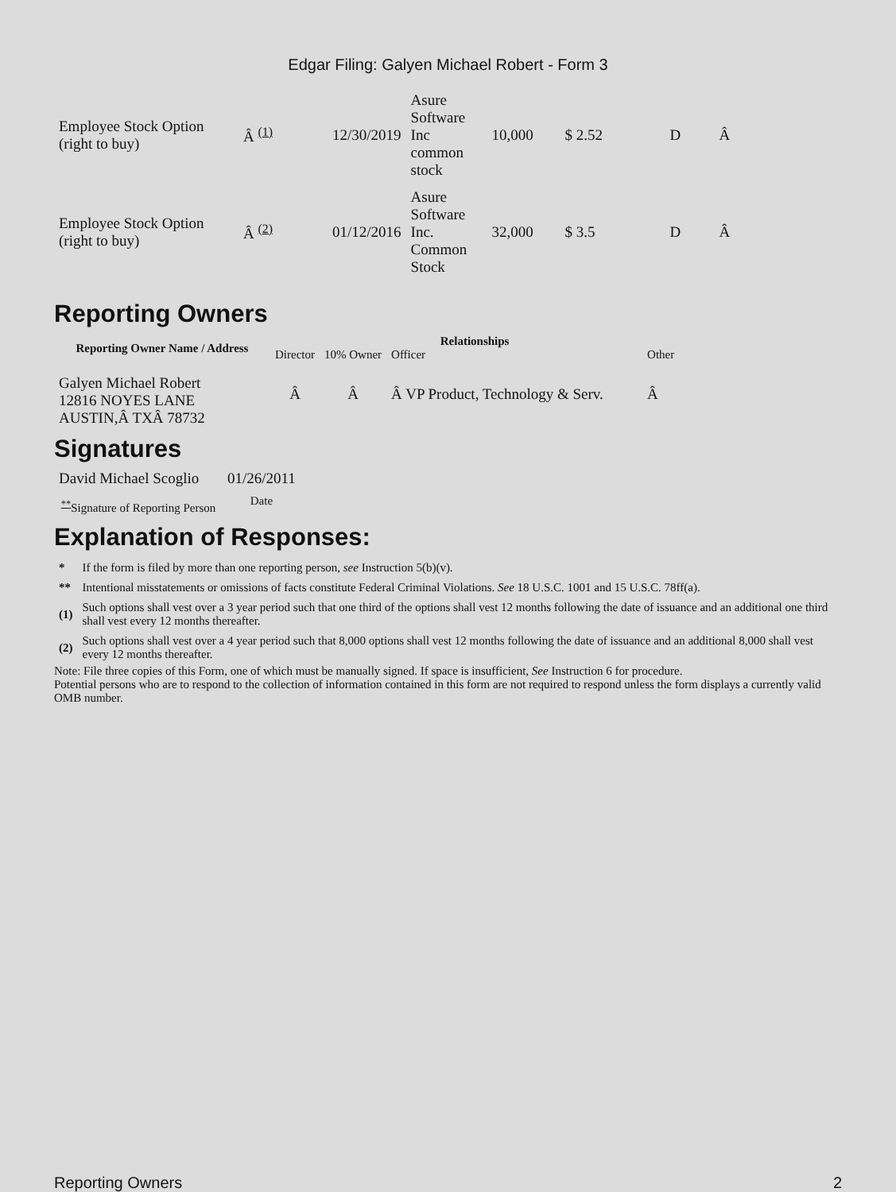Edgar Filing: Galyen Michael Robert - Form 3
| Employee Stock Option (right to buy) | Â <sup>(1)</sup> | 12/30/2019 | Asure Software Inc common stock | 10,000 | $ 2.52 | D | Â |
| Employee Stock Option (right to buy) | Â <sup>(2)</sup> | 01/12/2016 | Asure Software Inc. Common Stock | 32,000 | $ 3.5 | D | Â |
Reporting Owners
| Reporting Owner Name / Address | Relationships | | | |
| --- | --- | --- | --- | --- |
| | Director | 10% Owner | Officer | Other |
| Galyen Michael Robert 12816 NOYES LANE AUSTIN,Â TXÂ 78732 | Â | Â | Â VP Product, Technology & Serv. | Â |
Signatures
| David Michael Scoglio | 01/26/2011 |
| <sup>**</sup> Signature of Reporting Person | Date |
Explanation of Responses:
| * | If the form is filed by more than one reporting person, see Instruction 5(b)(v). |
| ** | Intentional misstatements or omissions of facts constitute Federal Criminal Violations. See 18 U.S.C. 1001 and 15 U.S.C. 78ff(a). |
| (1) | Such options shall vest over a 3 year period such that one third of the options shall vest 12 months following the date of issuance and an additional one third shall vest every 12 months thereafter. |
| (2) | Such options shall vest over a 4 year period such that 8,000 options shall vest 12 months following the date of issuance and an additional 8,000 shall vest every 12 months thereafter. |
Note: File three copies of this Form, one of which must be manually signed. If space is insufficient, See Instruction 6 for procedure.
Potential persons who are to respond to the collection of information contained in this form are not required to respond unless the form displays a currently valid OMB number.
Reporting Owners 2